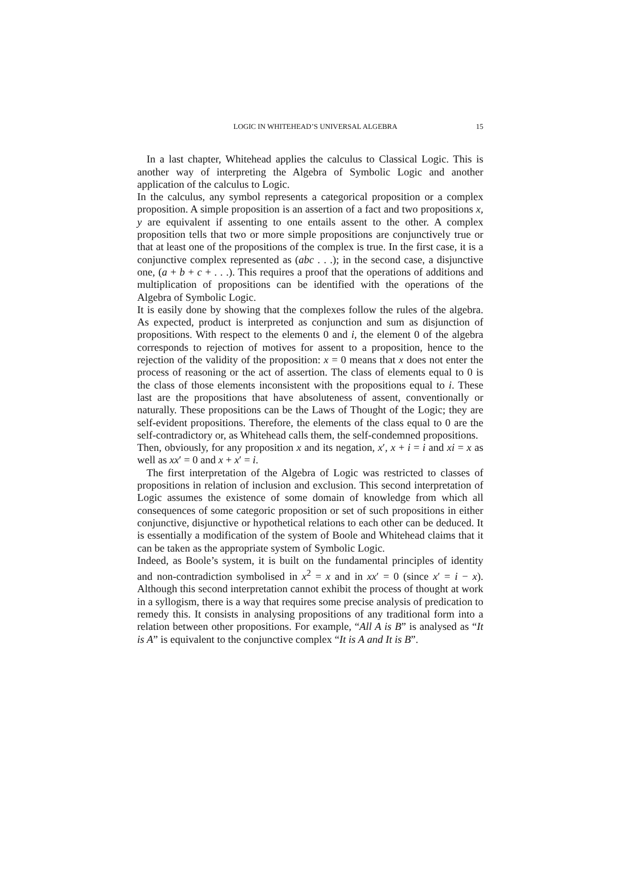LOGIC IN WHITEHEAD’S UNIVERSAL ALGEBRA 15
In a last chapter, Whitehead applies the calculus to Classical Logic. This is another way of interpreting the Algebra of Symbolic Logic and another application of the calculus to Logic.
In the calculus, any symbol represents a categorical proposition or a complex proposition. A simple proposition is an assertion of a fact and two propositions x, y are equivalent if assenting to one entails assent to the other. A complex proposition tells that two or more simple propositions are conjunctively true or that at least one of the propositions of the complex is true. In the first case, it is a conjunctive complex represented as (abc . . .); in the second case, a disjunctive one, (a + b + c + . . .). This requires a proof that the operations of additions and multiplication of propositions can be identified with the operations of the Algebra of Symbolic Logic.
It is easily done by showing that the complexes follow the rules of the algebra. As expected, product is interpreted as conjunction and sum as disjunction of propositions. With respect to the elements 0 and i, the element 0 of the algebra corresponds to rejection of motives for assent to a proposition, hence to the rejection of the validity of the proposition: x = 0 means that x does not enter the process of reasoning or the act of assertion. The class of elements equal to 0 is the class of those elements inconsistent with the propositions equal to i. These last are the propositions that have absoluteness of assent, conventionally or naturally. These propositions can be the Laws of Thought of the Logic; they are self-evident propositions. Therefore, the elements of the class equal to 0 are the self-contradictory or, as Whitehead calls them, the self-condemned propositions.
Then, obviously, for any proposition x and its negation, x′, x + i = i and xi = x as well as xx′ = 0 and x + x′ = i.
The first interpretation of the Algebra of Logic was restricted to classes of propositions in relation of inclusion and exclusion. This second interpretation of Logic assumes the existence of some domain of knowledge from which all consequences of some categoric proposition or set of such propositions in either conjunctive, disjunctive or hypothetical relations to each other can be deduced. It is essentially a modification of the system of Boole and Whitehead claims that it can be taken as the appropriate system of Symbolic Logic.
Indeed, as Boole’s system, it is built on the fundamental principles of identity and non-contradiction symbolised in x<sup>2</sup> = x and in xx′ = 0 (since x′ = i − x). Although this second interpretation cannot exhibit the process of thought at work in a syllogism, there is a way that requires some precise analysis of predication to remedy this. It consists in analysing propositions of any traditional form into a relation between other propositions. For example, “All A is B” is analysed as “It is A” is equivalent to the conjunctive complex “It is A and It is B”.